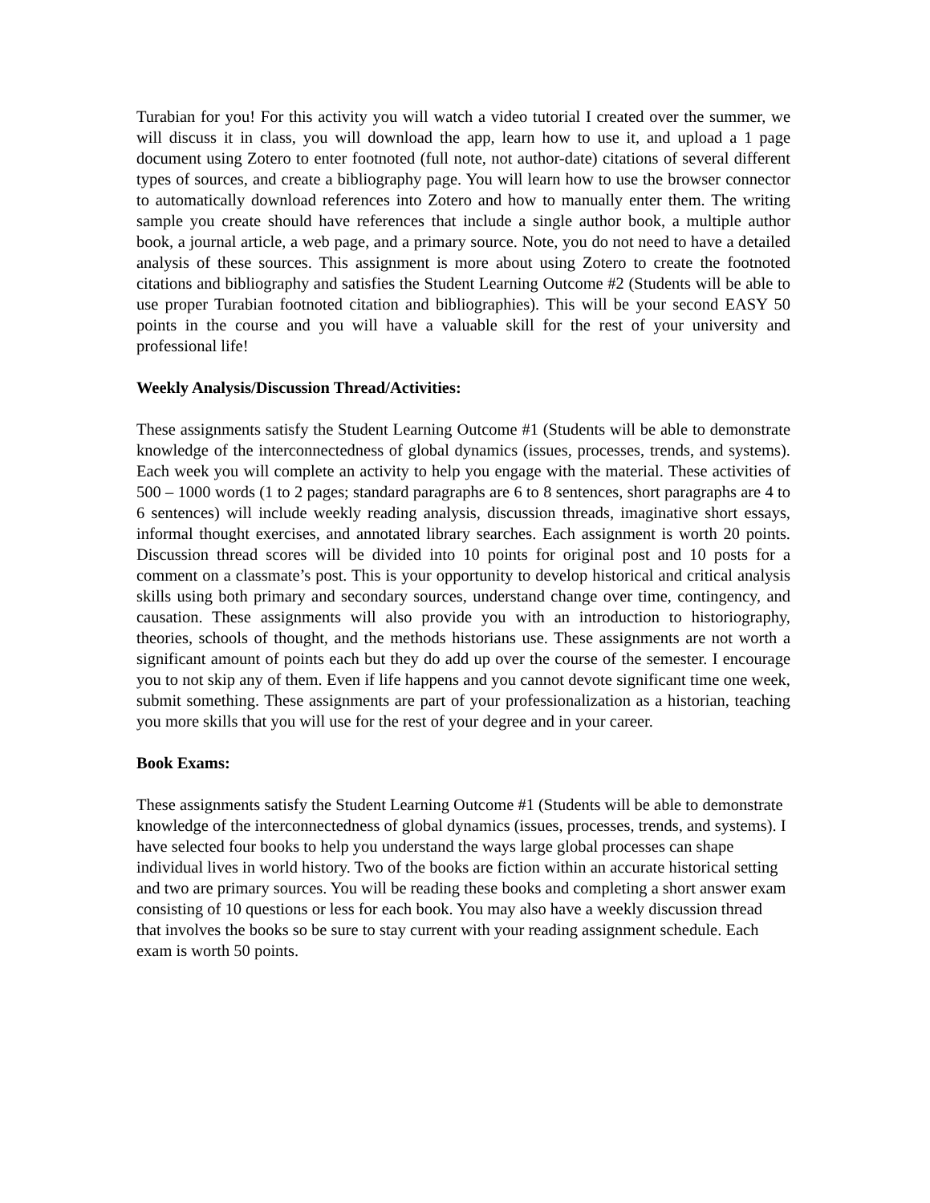Turabian for you! For this activity you will watch a video tutorial I created over the summer, we will discuss it in class, you will download the app, learn how to use it, and upload a 1 page document using Zotero to enter footnoted (full note, not author-date) citations of several different types of sources, and create a bibliography page. You will learn how to use the browser connector to automatically download references into Zotero and how to manually enter them. The writing sample you create should have references that include a single author book, a multiple author book, a journal article, a web page, and a primary source. Note, you do not need to have a detailed analysis of these sources. This assignment is more about using Zotero to create the footnoted citations and bibliography and satisfies the Student Learning Outcome #2 (Students will be able to use proper Turabian footnoted citation and bibliographies). This will be your second EASY 50 points in the course and you will have a valuable skill for the rest of your university and professional life!
Weekly Analysis/Discussion Thread/Activities:
These assignments satisfy the Student Learning Outcome #1 (Students will be able to demonstrate knowledge of the interconnectedness of global dynamics (issues, processes, trends, and systems). Each week you will complete an activity to help you engage with the material. These activities of 500 – 1000 words (1 to 2 pages; standard paragraphs are 6 to 8 sentences, short paragraphs are 4 to 6 sentences) will include weekly reading analysis, discussion threads, imaginative short essays, informal thought exercises, and annotated library searches. Each assignment is worth 20 points. Discussion thread scores will be divided into 10 points for original post and 10 posts for a comment on a classmate’s post. This is your opportunity to develop historical and critical analysis skills using both primary and secondary sources, understand change over time, contingency, and causation. These assignments will also provide you with an introduction to historiography, theories, schools of thought, and the methods historians use. These assignments are not worth a significant amount of points each but they do add up over the course of the semester. I encourage you to not skip any of them. Even if life happens and you cannot devote significant time one week, submit something. These assignments are part of your professionalization as a historian, teaching you more skills that you will use for the rest of your degree and in your career.
Book Exams:
These assignments satisfy the Student Learning Outcome #1 (Students will be able to demonstrate knowledge of the interconnectedness of global dynamics (issues, processes, trends, and systems). I have selected four books to help you understand the ways large global processes can shape individual lives in world history. Two of the books are fiction within an accurate historical setting and two are primary sources. You will be reading these books and completing a short answer exam consisting of 10 questions or less for each book. You may also have a weekly discussion thread that involves the books so be sure to stay current with your reading assignment schedule. Each exam is worth 50 points.